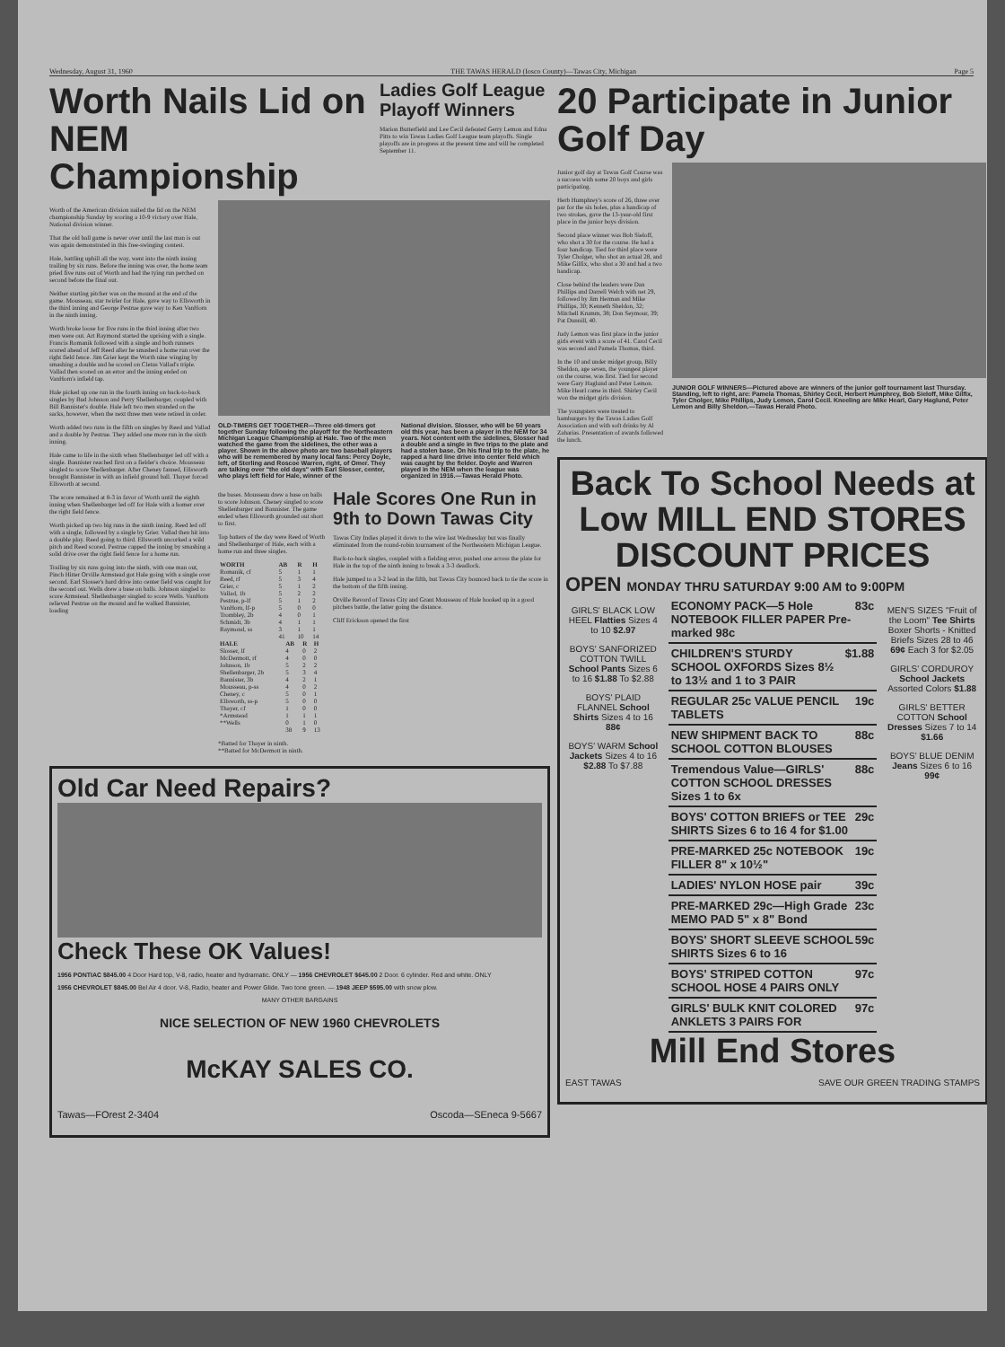Wednesday, August 31, 1960 THE TAWAS HERALD (Iosco County)—Tawas City, Michigan Page 5
Worth Nails Lid on NEM Championship
Ladies Golf League Playoff Winners
Marion Butterfield and Lee Cecil defeated Gerry Lemon and Edna Pitts to win Tawas Ladies Golf League team playoffs. Single playoffs are in progress at the present time and will be completed September 11.
Worth of the American division nailed the lid on the NEM championship Sunday by scoring a 10-9 victory over Hale, National division winner.
That the old ball game is never over until the last man is out was again demonstrated in this free-swinging contest.
Hale, battling uphill all the way, went into the ninth inning trailing by six runs. Before the inning was over, the home team pried five runs out of Worth and had the tying run perched on second before the final out.
Neither starting pitcher was on the mound at the end of the game. Mousseau, star twirler for Hale, gave way to Ellsworth in the third inning and George Pestrue gave way to Ken VanHorn in the ninth inning.
Worth broke loose for five runs in the third inning after two men were out. Art Raymond started the uprising with a single. Francis Romanik followed with a single and both runners scored ahead of Jeff Reed after he smashed a home run over the right field fence. Jim Grier kept the Worth nine winging by smashing a double and he scored on Cletus Vallad's triple. Vallad then scored on an error and the inning ended on VanHorn's infield tap.
Hale picked up one run in the fourth inning on back-to-back singles by Bud Johnson and Perry Shellenbarger, coupled with Bill Bannister's double. Hale left two men stranded on the sacks, however, when the next three men were retired in order.
Worth added two runs in the fifth on singles by Reed and Vallad and a double by Pestrue. They added one more run in the sixth inning.
Hale came to life in the sixth when Shellenbarger led off with a single. Bannister reached first on a fielder's choice. Mousseau singled to score Shellenbarger. After Cheney fanned, Ellsworth brought Bannister in with an infield ground ball. Thayer forced Ellsworth at second.
The score remained at 8-3 in favor of Worth until the eighth inning when Shellenbarger led off for Hale with a homer over the right field fence.
Worth picked up two big runs in the ninth inning. Reed led off with a single, followed by a single by Grier. Vallad then hit into a double play. Reed going to third. Ellsworth uncorked a wild pitch and Reed scored. Pestrue capped the inning by smashing a solid drive over the right field fence for a home run.
Trailing by six runs going into the ninth, with one man out, Pinch Hitter Orville Armstead got Hale going with a single over second. Earl Slosser's hard drive into center field was caught for the second out. Wells drew a base on balls. Johnson singled to score Armstead. Shellenbarger singled to score Wells. VanHorn relieved Pestrue on the mound and he walked Bannister, loading
OLD-TIMERS GET TOGETHER—Three old-timers got together Sunday following the playoff for the Northeastern Michigan League Championship at Hale. Two of the men watched the game from the sidelines, the other was a player. Shown in the above photo are two baseball players who will be remembered by many local fans: Percy Doyle, left, of Sterling and Roscoe Warren, right, of Omer. They are talking over "the old days" with Earl Slosser, center, who plays left field for Hale, winner of the
National division. Slosser, who will be 50 years old this year, has been a player in the NEM for 34 years. Not content with the sidelines, Slosser had a double and a single in five trips to the plate and had a stolen base. On his final trip to the plate, he rapped a hard line drive into center field which was caught by the fielder. Doyle and Warren played in the NEM when the league was organized in 1916.—Tawas Herald Photo.
the bases. Mousseau drew a base on balls to score Johnson. Cheney singled to score Shellenbarger and Bannister. The game ended when Ellsworth grounded out short to first.
Top batters of the day were Reed of Worth and Shellenbarger of Hale, each with a home run and three singles.
| WORTH | AB | R | H |
| --- | --- | --- | --- |
| Romanik, cf | 5 | 1 | 1 |
| Reed, rf | 5 | 3 | 4 |
| Grier, c | 5 | 1 | 2 |
| Vallad, 1b | 5 | 2 | 2 |
| Pestrue, p-lf | 5 | 1 | 2 |
| VanHorn, lf-p | 5 | 0 | 0 |
| Trombley, 2b | 4 | 0 | 1 |
| Schmidt, 3b | 4 | 1 | 1 |
| Raymond, ss | 3 | 1 | 1 |
| | 41 | 10 | 14 |
| HALE | AB | R | H |
| --- | --- | --- | --- |
| Slosser, lf | 4 | 0 | 2 |
| McDermott, rf | 4 | 0 | 0 |
| Johnson, 1b | 5 | 2 | 2 |
| Shellenbarger, 2b | 5 | 3 | 4 |
| Bannister, 3b | 4 | 2 | 1 |
| Mousseau, p-ss | 4 | 0 | 2 |
| Cheney, c | 5 | 0 | 1 |
| Ellsworth, ss-p | 5 | 0 | 0 |
| Thayer, cf | 1 | 0 | 0 |
| *Armstead | 1 | 1 | 1 |
| **Wells | 0 | 1 | 0 |
| | 38 | 9 | 13 |
*Batted for Thayer in ninth.
**Batted for McDermott in ninth.
Hale Scores One Run in 9th to Down Tawas City
Tawas City Indies played it down to the wire last Wednesday but was finally eliminated from the round-robin tournament of the Northeastern Michigan League.
Back-to-back singles, coupled with a fielding error, pushed one across the plate for Hale in the top of the ninth inning to break a 3-3 deadlock.
Hale jumped to a 3-2 lead in the fifth, but Tawas City bounced back to tie the score in the bottom of the fifth inning.
Orville Revord of Tawas City and Grant Mousseau of Hale hooked up in a good pitchers battle, the latter going the distance.
Cliff Erickson opened the first
Old Car Need Repairs?
Check These OK Values!
1956 PONTIAC $845.00 4 Door Hard top, V-8, radio, heater and hydramatic. ONLY — 1956 CHEVROLET $645.00 2 Door. 6 cylinder. Red and white. ONLY
1956 CHEVROLET $845.00 Bel Air 4 door. V-8, Radio, heater and Power Glide. Two tone green. — 1948 JEEP $595.00 with snow plow.
MANY OTHER BARGAINS
NICE SELECTION OF NEW 1960 CHEVROLETS
McKAY SALES CO.
Tawas—FOrest 2-3404 Oscoda—SEneca 9-5667
20 Participate in Junior Golf Day
Junior golf day at Tawas Golf Course was a success with some 20 boys and girls participating.
Herb Humphrey's score of 26, three over par for the six holes, plus a handicap of two strokes, gave the 13-year-old first place in the junior boys division.
Second place winner was Bob Sieloff, who shot a 30 for the course. He had a four handicap. Tied for third place were Tyler Cholger, who shot an actual 28, and Mike Gilfix, who shot a 30 and had a two handicap.
Close behind the leaders were Dan Phillips and Darrell Welch with net 29, followed by Jim Herman and Mike Phillips, 30; Kenneth Sheldon, 32; Mitchell Krumm, 38; Don Seymour, 39; Pat Dunnill, 40.
Judy Lemon was first place in the junior girls event with a score of 41. Carol Cecil was second and Pamela Thomas, third.
In the 10 and under midget group, Billy Sheldon, age seven, the youngest player on the course, was first. Tied for second were Gary Haglund and Peter Lemon. Mike Hearl came in third. Shirley Cecil won the midget girls division.
The youngsters were treated to hamburgers by the Tawas Ladies Golf Association and with soft drinks by Al Zaharias. Presentation of awards followed the lunch.
JUNIOR GOLF WINNERS—Pictured above are winners of the junior golf tournament last Thursday. Standing, left to right, are: Pamela Thomas, Shirley Cecil, Herbert Humphrey, Bob Sieloff, Mike Gilfix, Tyler Cholger, Mike Phillips, Judy Lemon, Carol Cecil. Kneeling are Mike Hearl, Gary Haglund, Peter Lemon and Billy Sheldon.—Tawas Herald Photo.
Back To School Needs at Low MILL END STORES DISCOUNT PRICES
OPEN MONDAY THRU SATURDAY 9:00 AM to 9:00PM
GIRLS' BLACK LOW HEEL Flatties Sizes 4 to 10 $2.97
BOYS' SANFORIZED COTTON TWILL School Pants Sizes 6 to 16 $1.88 To $2.88
BOYS' PLAID FLANNEL School Shirts Sizes 4 to 16 88¢
BOYS' WARM School Jackets Sizes 4 to 16 $2.88 To $7.88
ECONOMY PACK—5 Hole NOTEBOOK FILLER PAPER Pre-marked 98c 83c
CHILDREN'S STURDY SCHOOL OXFORDS Sizes 8½ to 13½ and 1 to 3 PAIR $1.88
REGULAR 25c VALUE PENCIL TABLETS 19c
NEW SHIPMENT BACK TO SCHOOL COTTON BLOUSES 88c
Tremendous Value—GIRLS' COTTON SCHOOL DRESSES Sizes 1 to 6x 88c
BOYS' COTTON BRIEFS or TEE SHIRTS Sizes 6 to 16 4 for $1.00 29c
PRE-MARKED 25c NOTEBOOK FILLER 8" x 10½" 19c
LADIES' NYLON HOSE pair 39c
PRE-MARKED 29c—High Grade MEMO PAD 5" x 8" Bond 23c
BOYS' SHORT SLEEVE SCHOOL SHIRTS Sizes 6 to 16 59c
BOYS' STRIPED COTTON SCHOOL HOSE 4 PAIRS ONLY 97c
GIRLS' BULK KNIT COLORED ANKLETS 3 PAIRS FOR 97c
MEN'S SIZES "Fruit of the Loom" Tee Shirts Boxer Shorts - Knitted Briefs Sizes 28 to 46 69¢ Each 3 for $2.05
GIRLS' CORDUROY School Jackets Assorted Colors $1.88
GIRLS' BETTER COTTON School Dresses Sizes 7 to 14 $1.66
BOYS' BLUE DENIM Jeans Sizes 6 to 16 99¢
Mill End Stores
EAST TAWAS SAVE OUR GREEN TRADING STAMPS